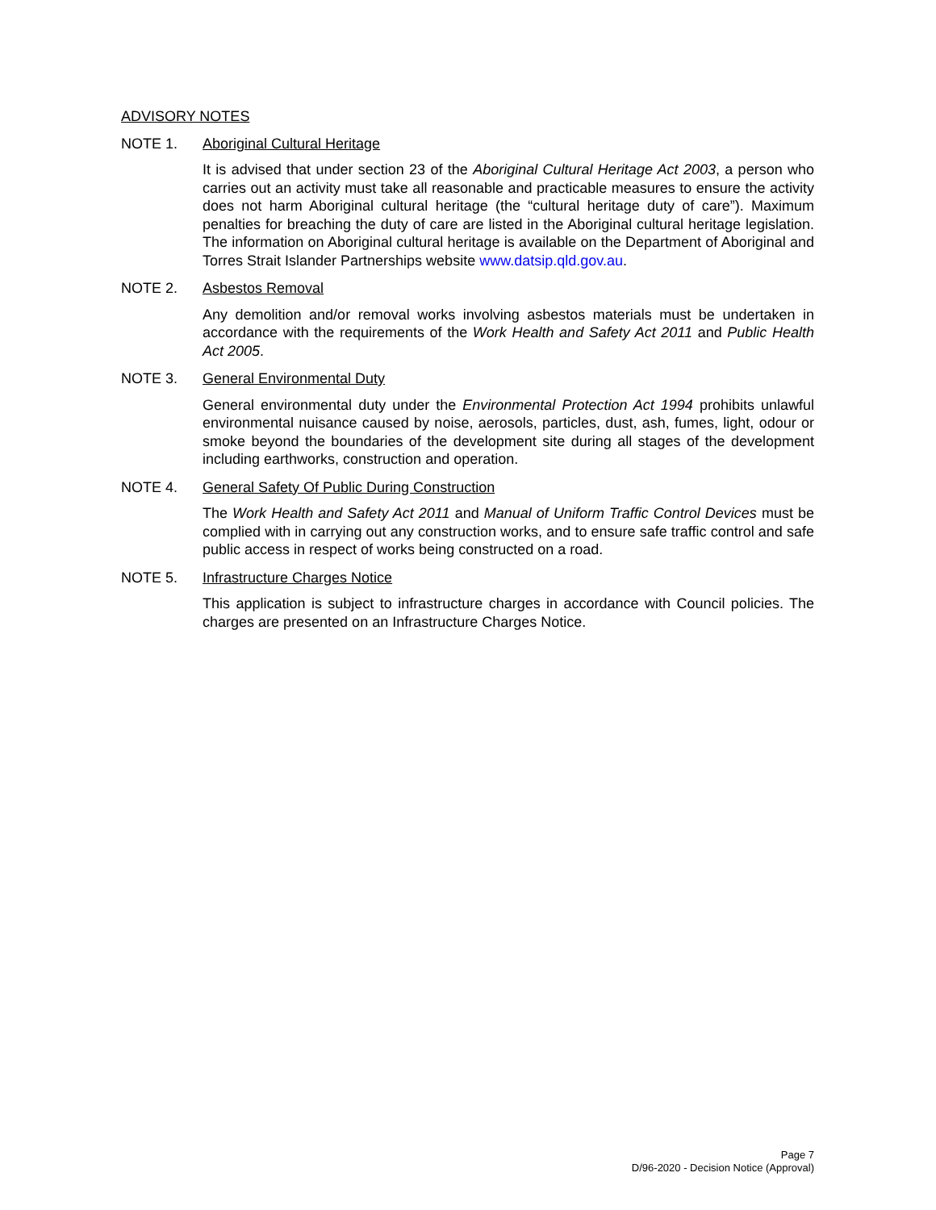ADVISORY NOTES
NOTE 1. Aboriginal Cultural Heritage
It is advised that under section 23 of the Aboriginal Cultural Heritage Act 2003, a person who carries out an activity must take all reasonable and practicable measures to ensure the activity does not harm Aboriginal cultural heritage (the “cultural heritage duty of care”). Maximum penalties for breaching the duty of care are listed in the Aboriginal cultural heritage legislation. The information on Aboriginal cultural heritage is available on the Department of Aboriginal and Torres Strait Islander Partnerships website www.datsip.qld.gov.au.
NOTE 2. Asbestos Removal
Any demolition and/or removal works involving asbestos materials must be undertaken in accordance with the requirements of the Work Health and Safety Act 2011 and Public Health Act 2005.
NOTE 3. General Environmental Duty
General environmental duty under the Environmental Protection Act 1994 prohibits unlawful environmental nuisance caused by noise, aerosols, particles, dust, ash, fumes, light, odour or smoke beyond the boundaries of the development site during all stages of the development including earthworks, construction and operation.
NOTE 4. General Safety Of Public During Construction
The Work Health and Safety Act 2011 and Manual of Uniform Traffic Control Devices must be complied with in carrying out any construction works, and to ensure safe traffic control and safe public access in respect of works being constructed on a road.
NOTE 5. Infrastructure Charges Notice
This application is subject to infrastructure charges in accordance with Council policies. The charges are presented on an Infrastructure Charges Notice.
Page 7
D/96-2020 - Decision Notice (Approval)